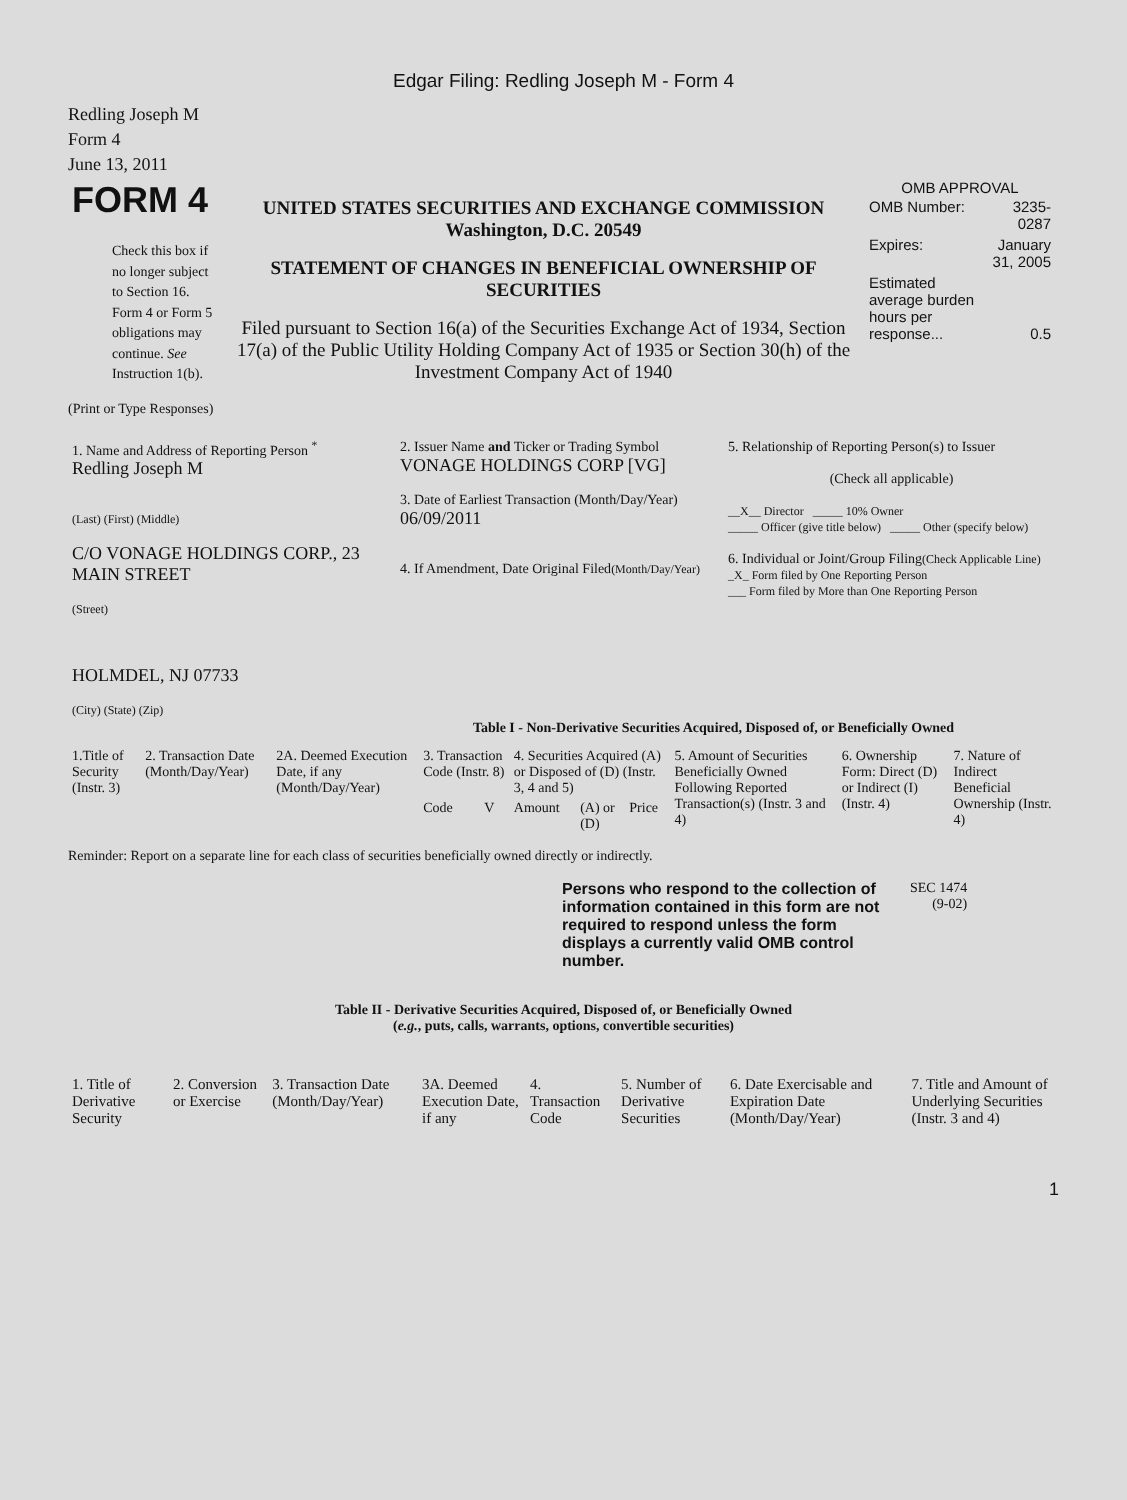Edgar Filing: Redling Joseph M - Form 4
Redling Joseph M
Form 4
June 13, 2011
| FORM 4 Check this box if no longer subject to Section 16. Form 4 or Form 5 obligations may continue. See Instruction 1(b). | UNITED STATES SECURITIES AND EXCHANGE COMMISSION Washington, D.C. 20549 STATEMENT OF CHANGES IN BENEFICIAL OWNERSHIP OF SECURITIES Filed pursuant to Section 16(a) of the Securities Exchange Act of 1934, Section 17(a) of the Public Utility Holding Company Act of 1935 or Section 30(h) of the Investment Company Act of 1940 | OMB APPROVAL / OMB Number: / 3235-0287 / / Expires: / January 31, 2005 / / Estimated average burden hours per response... / 0.5 / |
(Print or Type Responses)
| 1. Name and Address of Reporting Person <sup>*</sup> Redling Joseph M (Last) (First) (Middle) C/O VONAGE HOLDINGS CORP., 23 MAIN STREET (Street) HOLMDEL, NJ 07733 (City) (State) (Zip) | 2. Issuer Name and Ticker or Trading Symbol VONAGE HOLDINGS CORP [VG] 3. Date of Earliest Transaction (Month/Day/Year) 06/09/2011 4. If Amendment, Date Original Filed (Month/Day/Year) | 5. Relationship of Reporting Person(s) to Issuer (Check all applicable) __X__ Director _____ 10% Owner _____ Officer (give title below) _____ Other (specify below) 6. Individual or Joint/Group Filing (Check Applicable Line) _X_ Form filed by One Reporting Person ___ Form filed by More than One Reporting Person |
Table I - Non-Derivative Securities Acquired, Disposed of, or Beneficially Owned
| 1.Title of Security (Instr. 3) | 2. Transaction Date (Month/Day/Year) | 2A. Deemed Execution Date, if any (Month/Day/Year) | 3. Transaction Code (Instr. 8) | | 4. Securities Acquired (A) or Disposed of (D) (Instr. 3, 4 and 5) | | | 5. Amount of Securities Beneficially Owned Following Reported Transaction(s) (Instr. 3 and 4) | 6. Ownership Form: Direct (D) or Indirect (I) (Instr. 4) | 7. Nature of Indirect Beneficial Ownership (Instr. 4) |
| --- | --- | --- | --- | --- | --- | --- | --- | --- | --- | --- |
| | | | Code | V | Amount | (A) or (D) | Price | | | |
Reminder: Report on a separate line for each class of securities beneficially owned directly or indirectly.
| Persons who respond to the collection of information contained in this form are not required to respond unless the form displays a currently valid OMB control number. | SEC 1474 (9-02) |
Table II - Derivative Securities Acquired, Disposed of, or Beneficially Owned
(e.g., puts, calls, warrants, options, convertible securities)
| 1. Title of Derivative Security | 2. Conversion or Exercise | 3. Transaction Date (Month/Day/Year) | 3A. Deemed Execution Date, if any | 4. Transaction Code | 5. Number of Derivative Securities | 6. Date Exercisable and Expiration Date (Month/Day/Year) | 7. Title and Amount of Underlying Securities (Instr. 3 and 4) |
| --- | --- | --- | --- | --- | --- | --- | --- |
1